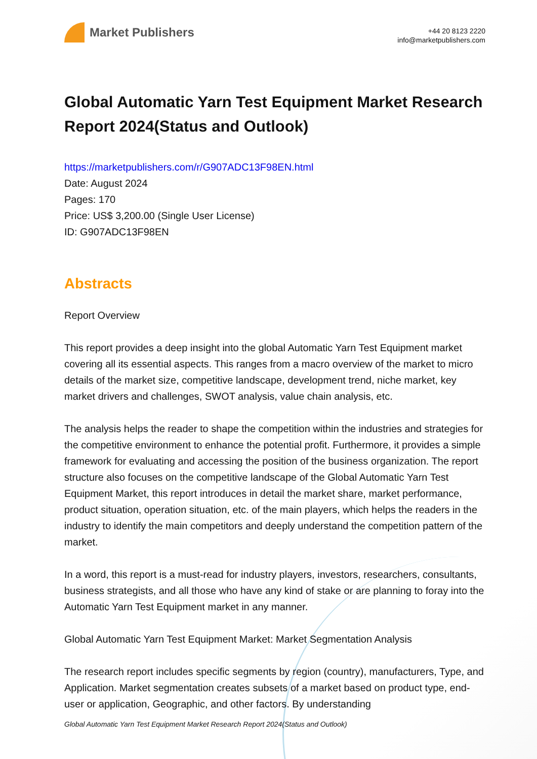Market Publishers
+44 20 8123 2220
info@marketpublishers.com
Global Automatic Yarn Test Equipment Market Research Report 2024(Status and Outlook)
https://marketpublishers.com/r/G907ADC13F98EN.html
Date: August 2024
Pages: 170
Price: US$ 3,200.00 (Single User License)
ID: G907ADC13F98EN
Abstracts
Report Overview
This report provides a deep insight into the global Automatic Yarn Test Equipment market covering all its essential aspects. This ranges from a macro overview of the market to micro details of the market size, competitive landscape, development trend, niche market, key market drivers and challenges, SWOT analysis, value chain analysis, etc.
The analysis helps the reader to shape the competition within the industries and strategies for the competitive environment to enhance the potential profit. Furthermore, it provides a simple framework for evaluating and accessing the position of the business organization. The report structure also focuses on the competitive landscape of the Global Automatic Yarn Test Equipment Market, this report introduces in detail the market share, market performance, product situation, operation situation, etc. of the main players, which helps the readers in the industry to identify the main competitors and deeply understand the competition pattern of the market.
In a word, this report is a must-read for industry players, investors, researchers, consultants, business strategists, and all those who have any kind of stake or are planning to foray into the Automatic Yarn Test Equipment market in any manner.
Global Automatic Yarn Test Equipment Market: Market Segmentation Analysis
The research report includes specific segments by region (country), manufacturers, Type, and Application. Market segmentation creates subsets of a market based on product type, end-user or application, Geographic, and other factors. By understanding
Global Automatic Yarn Test Equipment Market Research Report 2024(Status and Outlook)